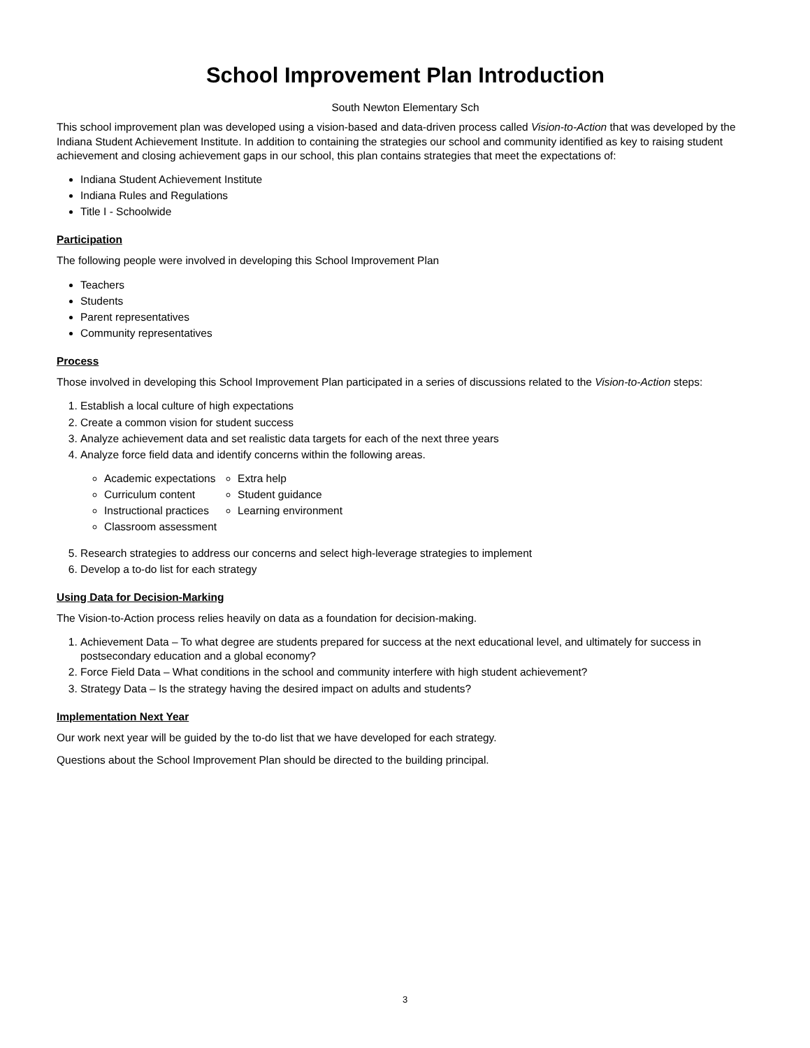School Improvement Plan Introduction
South Newton Elementary Sch
This school improvement plan was developed using a vision-based and data-driven process called Vision-to-Action that was developed by the Indiana Student Achievement Institute. In addition to containing the strategies our school and community identified as key to raising student achievement and closing achievement gaps in our school, this plan contains strategies that meet the expectations of:
Indiana Student Achievement Institute
Indiana Rules and Regulations
Title I - Schoolwide
Participation
The following people were involved in developing this School Improvement Plan
Teachers
Students
Parent representatives
Community representatives
Process
Those involved in developing this School Improvement Plan participated in a series of discussions related to the Vision-to-Action steps:
1. Establish a local culture of high expectations
2. Create a common vision for student success
3. Analyze achievement data and set realistic data targets for each of the next three years
4. Analyze force field data and identify concerns within the following areas.
Academic expectations
Curriculum content
Instructional practices
Classroom assessment
Extra help
Student guidance
Learning environment
5. Research strategies to address our concerns and select high-leverage strategies to implement
6. Develop a to-do list for each strategy
Using Data for Decision-Marking
The Vision-to-Action process relies heavily on data as a foundation for decision-making.
1. Achievement Data – To what degree are students prepared for success at the next educational level, and ultimately for success in postsecondary education and a global economy?
2. Force Field Data – What conditions in the school and community interfere with high student achievement?
3. Strategy Data – Is the strategy having the desired impact on adults and students?
Implementation Next Year
Our work next year will be guided by the to-do list that we have developed for each strategy.
Questions about the School Improvement Plan should be directed to the building principal.
3